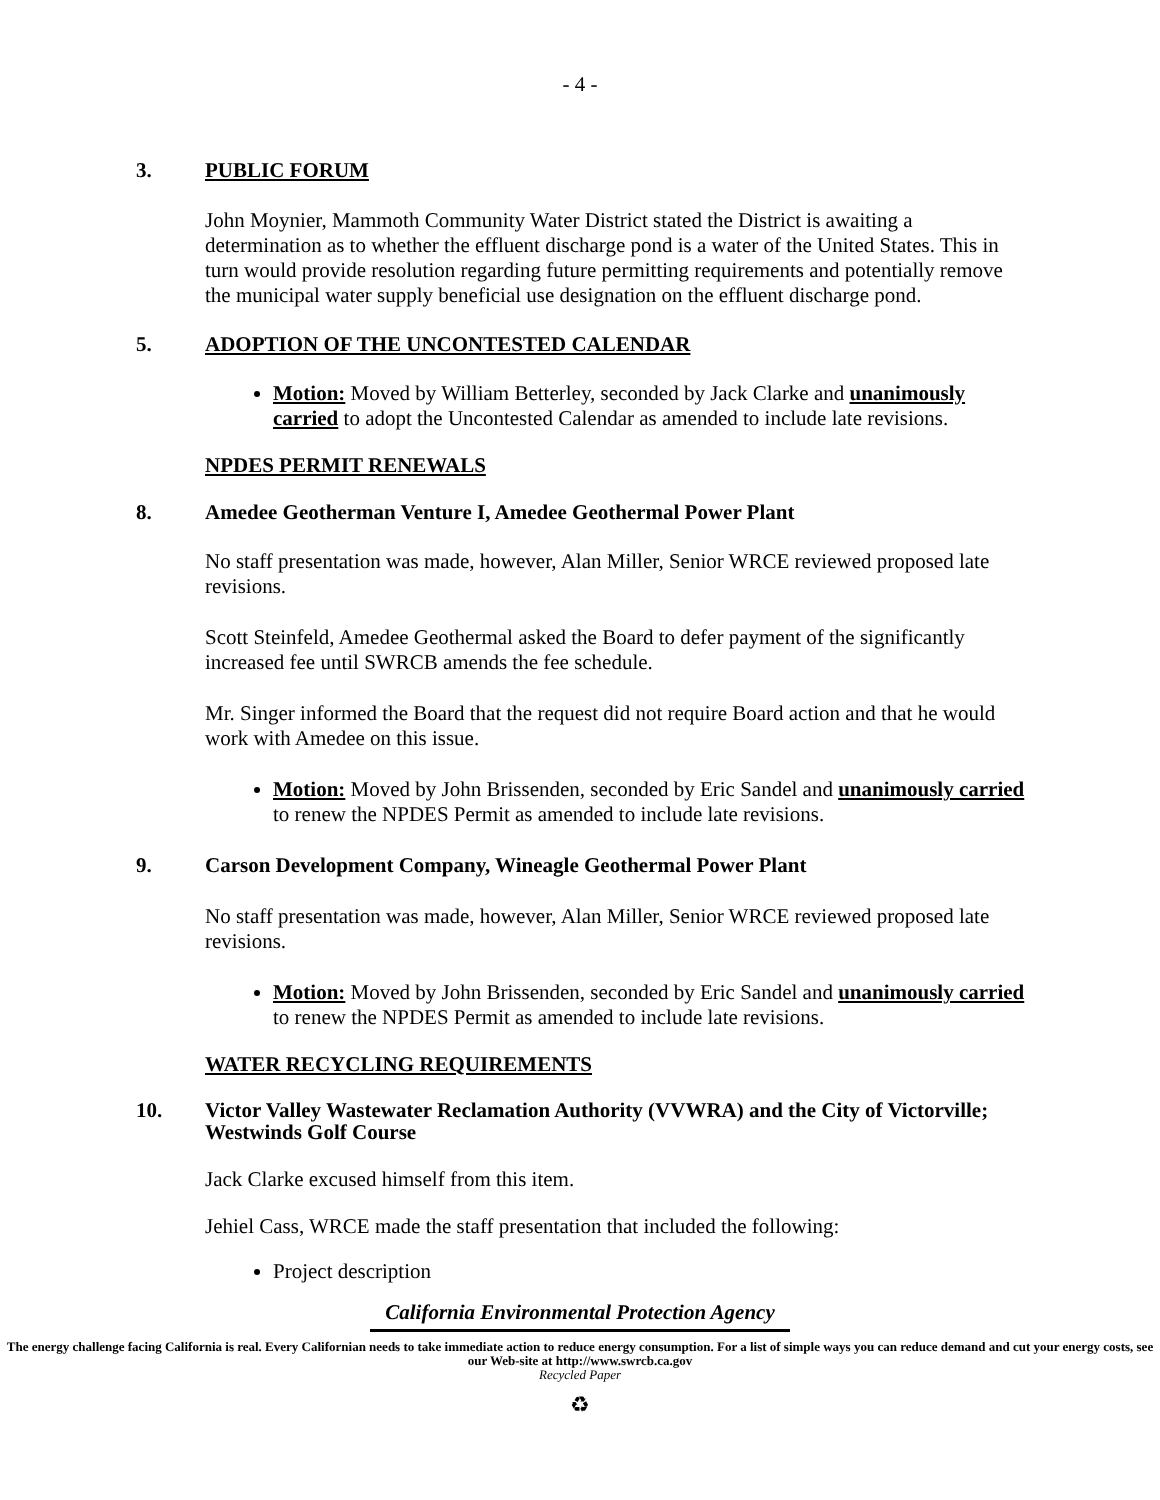- 4 -
3. PUBLIC FORUM
John Moynier, Mammoth Community Water District stated the District is awaiting a determination as to whether the effluent discharge pond is a water of the United States. This in turn would provide resolution regarding future permitting requirements and potentially remove the municipal water supply beneficial use designation on the effluent discharge pond.
5. ADOPTION OF THE UNCONTESTED CALENDAR
Motion: Moved by William Betterley, seconded by Jack Clarke and unanimously carried to adopt the Uncontested Calendar as amended to include late revisions.
NPDES PERMIT RENEWALS
8. Amedee Geotherman Venture I, Amedee Geothermal Power Plant
No staff presentation was made, however, Alan Miller, Senior WRCE reviewed proposed late revisions.
Scott Steinfeld, Amedee Geothermal asked the Board to defer payment of the significantly increased fee until SWRCB amends the fee schedule.
Mr. Singer informed the Board that the request did not require Board action and that he would work with Amedee on this issue.
Motion: Moved by John Brissenden, seconded by Eric Sandel and unanimously carried to renew the NPDES Permit as amended to include late revisions.
9. Carson Development Company, Wineagle Geothermal Power Plant
No staff presentation was made, however, Alan Miller, Senior WRCE reviewed proposed late revisions.
Motion: Moved by John Brissenden, seconded by Eric Sandel and unanimously carried to renew the NPDES Permit as amended to include late revisions.
WATER RECYCLING REQUIREMENTS
10. Victor Valley Wastewater Reclamation Authority (VVWRA) and the City of Victorville; Westwinds Golf Course
Jack Clarke excused himself from this item.
Jehiel Cass, WRCE made the staff presentation that included the following:
Project description
California Environmental Protection Agency
The energy challenge facing California is real. Every Californian needs to take immediate action to reduce energy consumption. For a list of simple ways you can reduce demand and cut your energy costs, see our Web-site at http://www.swrcb.ca.gov
Recycled Paper
♻